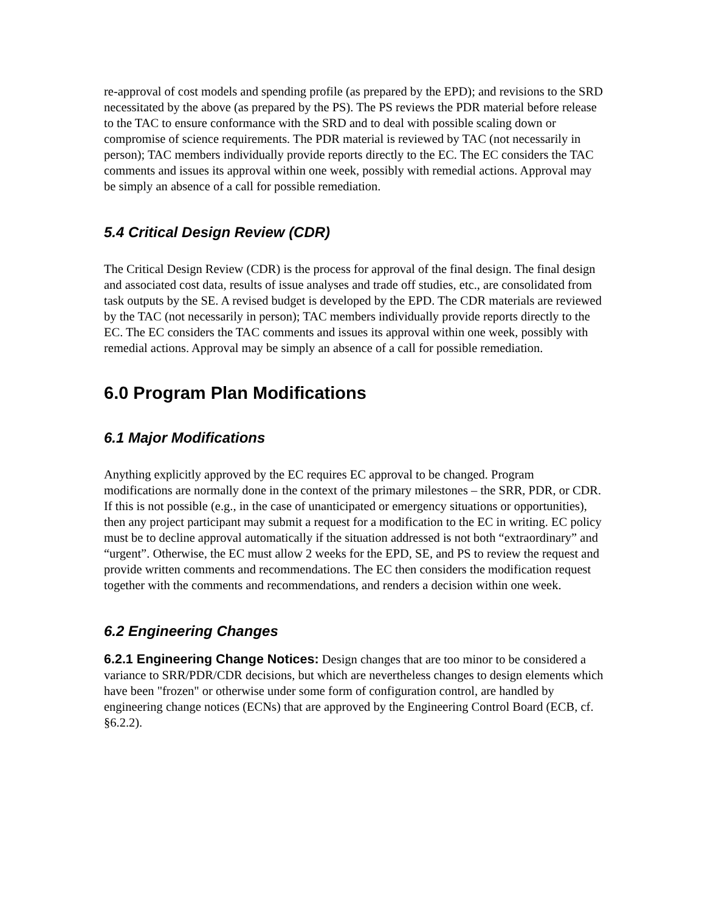re-approval of cost models and spending profile (as prepared by the EPD); and revisions to the SRD necessitated by the above (as prepared by the PS). The PS reviews the PDR material before release to the TAC to ensure conformance with the SRD and to deal with possible scaling down or compromise of science requirements. The PDR material is reviewed by TAC (not necessarily in person); TAC members individually provide reports directly to the EC. The EC considers the TAC comments and issues its approval within one week, possibly with remedial actions. Approval may be simply an absence of a call for possible remediation.
5.4 Critical Design Review (CDR)
The Critical Design Review (CDR) is the process for approval of the final design. The final design and associated cost data, results of issue analyses and trade off studies, etc., are consolidated from task outputs by the SE. A revised budget is developed by the EPD. The CDR materials are reviewed by the TAC (not necessarily in person); TAC members individually provide reports directly to the EC. The EC considers the TAC comments and issues its approval within one week, possibly with remedial actions. Approval may be simply an absence of a call for possible remediation.
6.0 Program Plan Modifications
6.1 Major Modifications
Anything explicitly approved by the EC requires EC approval to be changed. Program modifications are normally done in the context of the primary milestones – the SRR, PDR, or CDR. If this is not possible (e.g., in the case of unanticipated or emergency situations or opportunities), then any project participant may submit a request for a modification to the EC in writing. EC policy must be to decline approval automatically if the situation addressed is not both “extraordinary” and “urgent”. Otherwise, the EC must allow 2 weeks for the EPD, SE, and PS to review the request and provide written comments and recommendations. The EC then considers the modification request together with the comments and recommendations, and renders a decision within one week.
6.2 Engineering Changes
6.2.1 Engineering Change Notices: Design changes that are too minor to be considered a variance to SRR/PDR/CDR decisions, but which are nevertheless changes to design elements which have been "frozen" or otherwise under some form of configuration control, are handled by engineering change notices (ECNs) that are approved by the Engineering Control Board (ECB, cf. §6.2.2).